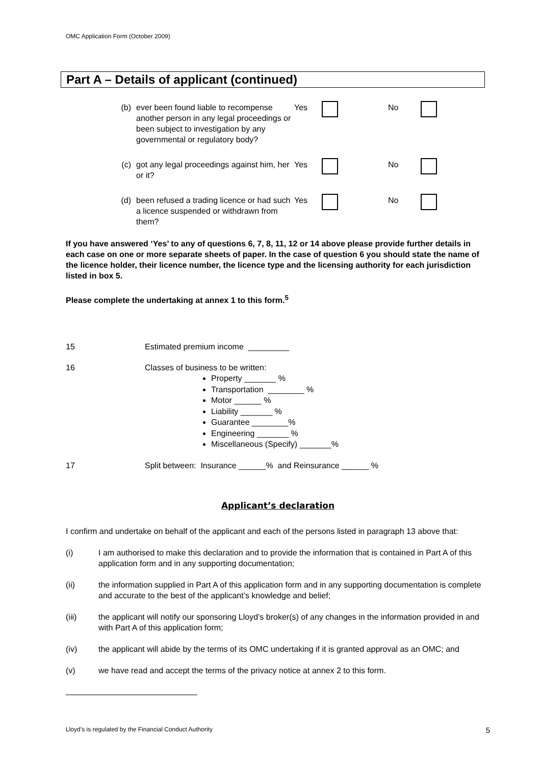OMC Application Form (October 2009)
Part A – Details of applicant (continued)
(b) ever been found liable to recompense another person in any legal proceedings or been subject to investigation by any governmental or regulatory body?
Yes No
(c) got any legal proceedings against him, her or it?
Yes No
(d) been refused a trading licence or had such a licence suspended or withdrawn from them?
Yes No
If you have answered ‘Yes’ to any of questions 6, 7, 8, 11, 12 or 14 above please provide further details in each case on one or more separate sheets of paper. In the case of question 6 you should state the name of the licence holder, their licence number, the licence type and the licensing authority for each jurisdiction listed in box 5.
Please complete the undertaking at annex 1 to this form.<sup>5</sup>
15 Estimated premium income _________
16 Classes of business to be written:
Property _______ %
Transportation ________ %
Motor ______ %
Liability _______ %
Guarantee ________%
Engineering _______ %
Miscellaneous (Specify) _______%
17 Split between: Insurance ______% and Reinsurance ______ %
Applicant’s declaration
I confirm and undertake on behalf of the applicant and each of the persons listed in paragraph 13 above that:
(i) I am authorised to make this declaration and to provide the information that is contained in Part A of this application form and in any supporting documentation;
(ii) the information supplied in Part A of this application form and in any supporting documentation is complete and accurate to the best of the applicant’s knowledge and belief;
(iii) the applicant will notify our sponsoring Lloyd’s broker(s) of any changes in the information provided in and with Part A of this application form;
(iv) the applicant will abide by the terms of its OMC undertaking if it is granted approval as an OMC; and
(v) we have read and accept the terms of the privacy notice at annex 2 to this form.
Lloyd’s is regulated by the Financial Conduct Authority 5